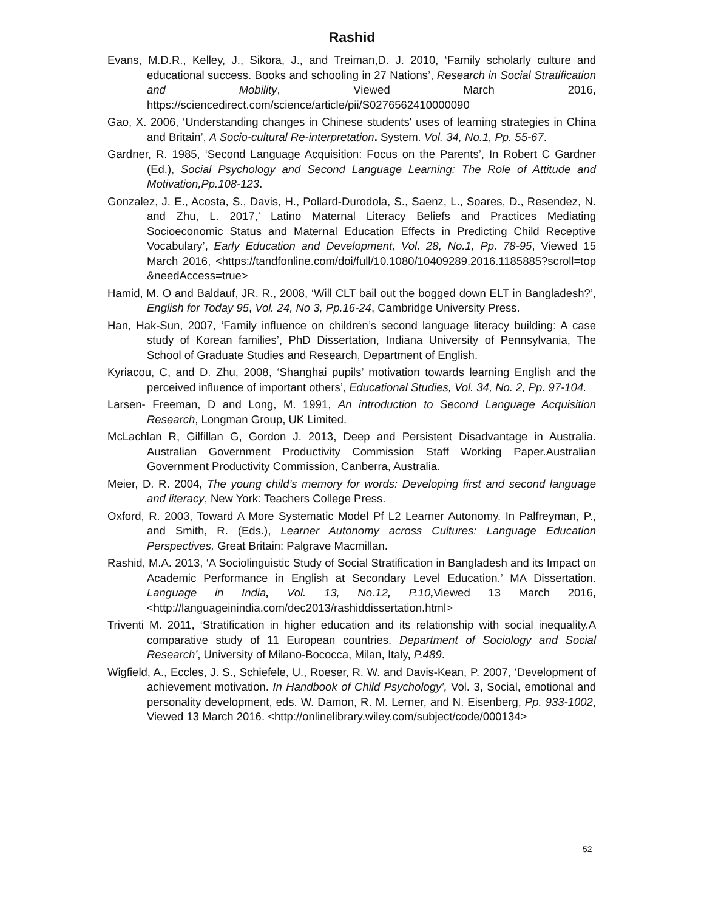Rashid
Evans, M.D.R., Kelley, J., Sikora, J., and Treiman,D. J. 2010, ‘Family scholarly culture and educational success. Books and schooling in 27 Nations’, Research in Social Stratification and Mobility, Viewed March 2016, https://sciencedirect.com/science/article/pii/S0276562410000090
Gao, X. 2006, ‘Understanding changes in Chinese students' uses of learning strategies in China and Britain’, A Socio-cultural Re-interpretation. System. Vol. 34, No.1, Pp. 55-67.
Gardner, R. 1985, ‘Second Language Acquisition: Focus on the Parents’, In Robert C Gardner (Ed.), Social Psychology and Second Language Learning: The Role of Attitude and Motivation,Pp.108-123.
Gonzalez, J. E., Acosta, S., Davis, H., Pollard-Durodola, S., Saenz, L., Soares, D., Resendez, N. and Zhu, L. 2017,’ Latino Maternal Literacy Beliefs and Practices Mediating Socioeconomic Status and Maternal Education Effects in Predicting Child Receptive Vocabulary’, Early Education and Development, Vol. 28, No.1, Pp. 78-95, Viewed 15 March 2016, <https://tandfonline.com/doi/full/10.1080/10409289.2016.1185885?scroll=top &needAccess=true>
Hamid, M. O and Baldauf, JR. R., 2008, ‘Will CLT bail out the bogged down ELT in Bangladesh?’, English for Today 95, Vol. 24, No 3, Pp.16-24, Cambridge University Press.
Han, Hak-Sun, 2007, ‘Family influence on children’s second language literacy building: A case study of Korean families’, PhD Dissertation, Indiana University of Pennsylvania, The School of Graduate Studies and Research, Department of English.
Kyriacou, C, and D. Zhu, 2008, ‘Shanghai pupils’ motivation towards learning English and the perceived influence of important others’, Educational Studies, Vol. 34, No. 2, Pp. 97-104.
Larsen- Freeman, D and Long, M. 1991, An introduction to Second Language Acquisition Research, Longman Group, UK Limited.
McLachlan R, Gilfillan G, Gordon J. 2013, Deep and Persistent Disadvantage in Australia. Australian Government Productivity Commission Staff Working Paper.Australian Government Productivity Commission, Canberra, Australia.
Meier, D. R. 2004, The young child’s memory for words: Developing first and second language and literacy, New York: Teachers College Press.
Oxford, R. 2003, Toward A More Systematic Model Pf L2 Learner Autonomy. In Palfreyman, P., and Smith, R. (Eds.), Learner Autonomy across Cultures: Language Education Perspectives, Great Britain: Palgrave Macmillan.
Rashid, M.A. 2013, ‘A Sociolinguistic Study of Social Stratification in Bangladesh and its Impact on Academic Performance in English at Secondary Level Education.’ MA Dissertation. Language in India, Vol. 13, No.12, P.10, Viewed 13 March 2016, <http://languageinindia.com/dec2013/rashiddissertation.html>
Triventi M. 2011, ‘Stratification in higher education and its relationship with social inequality.A comparative study of 11 European countries. Department of Sociology and Social Research’, University of Milano-Bococca, Milan, Italy, P.489.
Wigfield, A., Eccles, J. S., Schiefele, U., Roeser, R. W. and Davis-Kean, P. 2007, ‘Development of achievement motivation. In Handbook of Child Psychology’, Vol. 3, Social, emotional and personality development, eds. W. Damon, R. M. Lerner, and N. Eisenberg, Pp. 933-1002, Viewed 13 March 2016. <http://onlinelibrary.wiley.com/subject/code/000134>
52